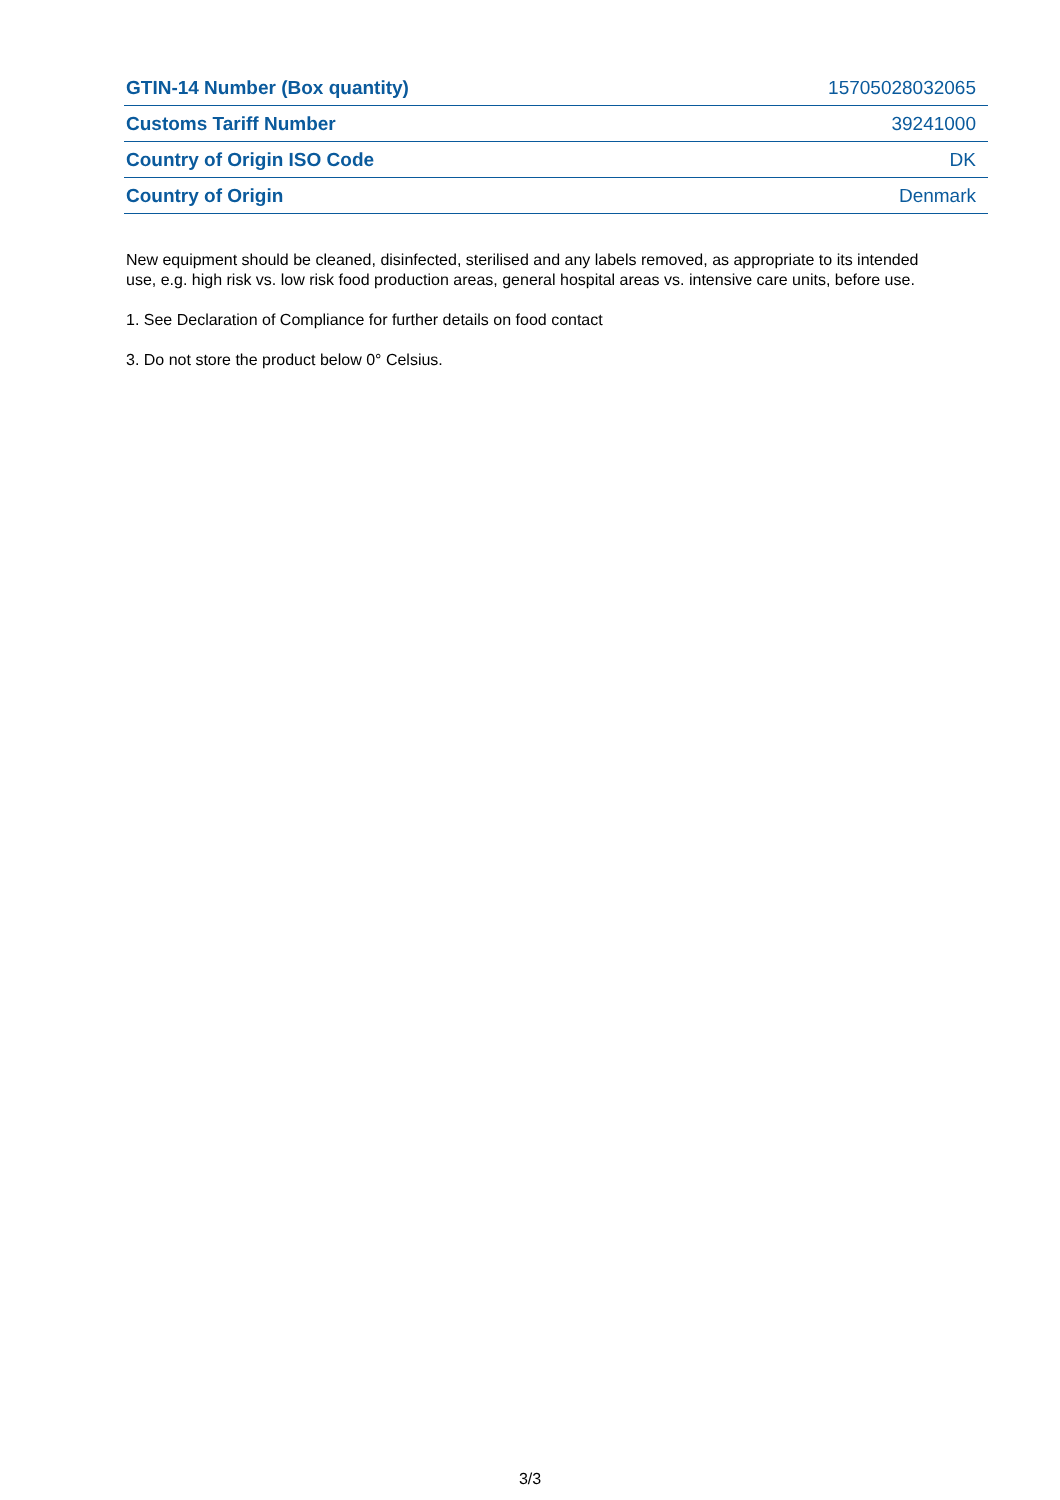| GTIN-14 Number (Box quantity) | 15705028032065 |
| Customs Tariff Number | 39241000 |
| Country of Origin ISO Code | DK |
| Country of Origin | Denmark |
New equipment should be cleaned, disinfected, sterilised and any labels removed, as appropriate to its intended use, e.g. high risk vs. low risk food production areas, general hospital areas vs. intensive care units, before use.
1. See Declaration of Compliance for further details on food contact
3. Do not store the product below 0° Celsius.
3/3